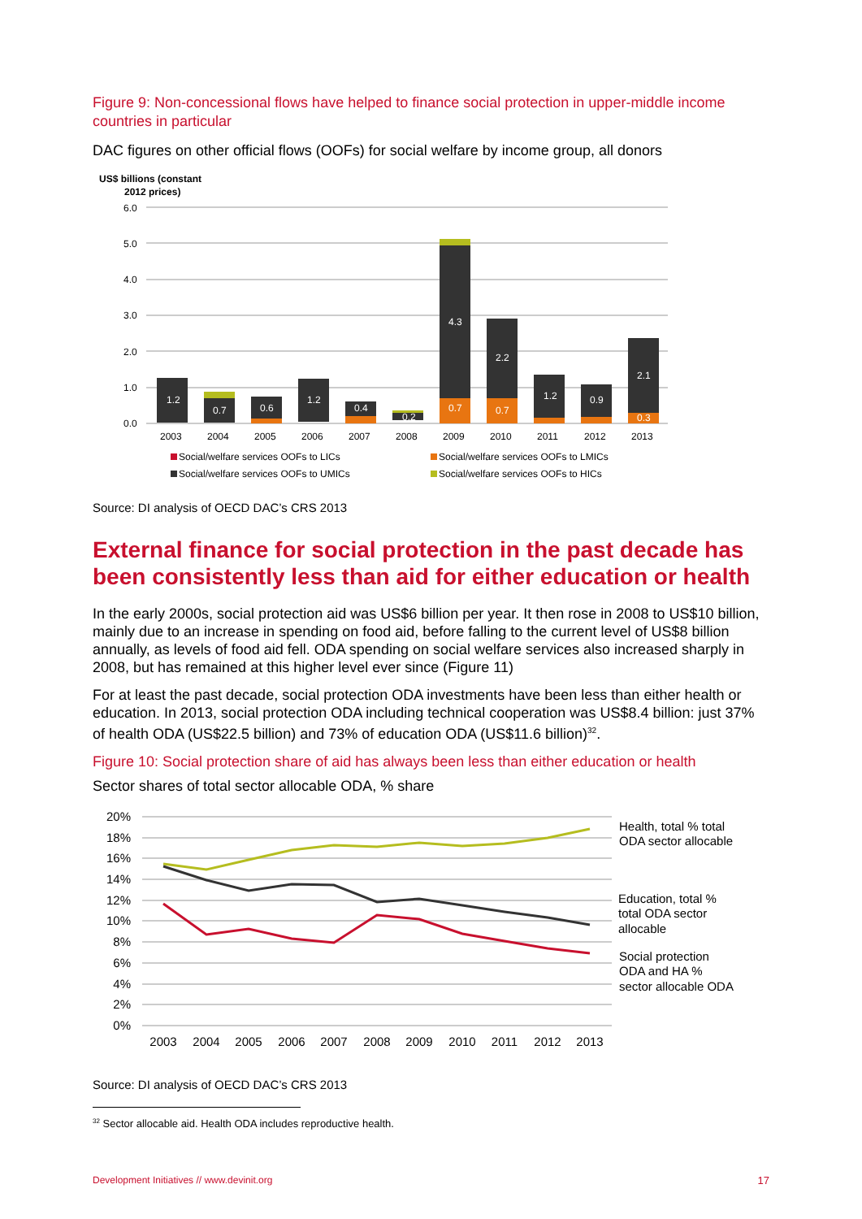Figure 9: Non-concessional flows have helped to finance social protection in upper-middle income countries in particular
DAC figures on other official flows (OOFs) for social welfare by income group, all donors
US$ billions (constant
2012 prices)
6.0
5.0
4.0
3.0
2.0
1.0
0.0
1.2
0.7
0.6
1.2
0.4
0.2
4.3
0.7
2.2
0.7
1.2
0.9
2.1
0.3
2003
2004
2005
2006
2007
2008
2009
2010
2011
2012
2013
Social/welfare services OOFs to LICs
Social/welfare services OOFs to LMICs
Social/welfare services OOFs to UMICs
Social/welfare services OOFs to HICs
Source: DI analysis of OECD DAC’s CRS 2013
External finance for social protection in the past decade has been consistently less than aid for either education or health
In the early 2000s, social protection aid was US$6 billion per year. It then rose in 2008 to US$10 billion, mainly due to an increase in spending on food aid, before falling to the current level of US$8 billion annually, as levels of food aid fell. ODA spending on social welfare services also increased sharply in 2008, but has remained at this higher level ever since (Figure 11)
For at least the past decade, social protection ODA investments have been less than either health or education. In 2013, social protection ODA including technical cooperation was US$8.4 billion: just 37% of health ODA (US$22.5 billion) and 73% of education ODA (US$11.6 billion)<sup>32</sup>.
Figure 10: Social protection share of aid has always been less than either education or health
Sector shares of total sector allocable ODA, % share
20%
18%
16%
14%
12%
10%
8%
6%
4%
2%
0%
2003
2004
2005
2006
2007
2008
2009
2010
2011
2012
2013
Health, total % total
ODA sector allocable
Education, total %
total ODA sector
allocable
Social protection
ODA and HA %
sector allocable ODA
Source: DI analysis of OECD DAC’s CRS 2013
<sup>32</sup> Sector allocable aid. Health ODA includes reproductive health.
Development Initiatives // www.devinit.org 17